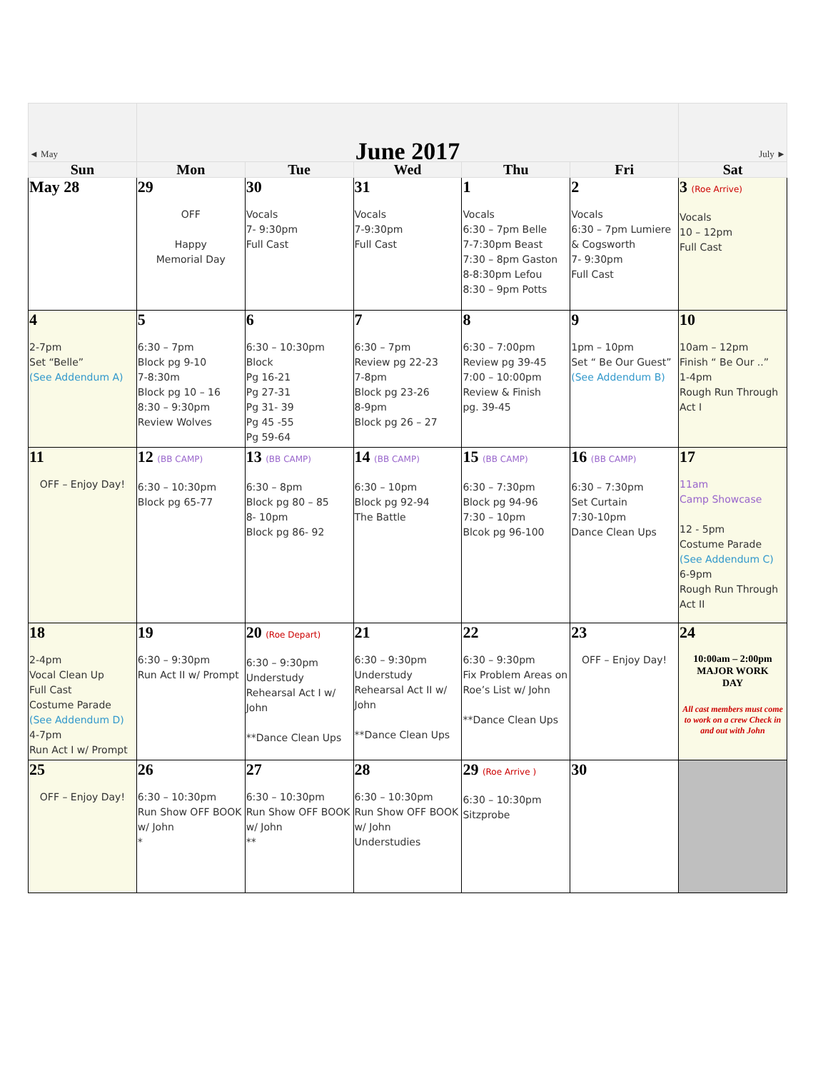| ◄ May | June 2017 | | | | | July ► |
| Sun | Mon | Tue | Wed | Thu | Fri | Sat |
| May 28 | 29 OFF Happy Memorial Day | 30 Vocals 7- 9:30pm Full Cast | 31 Vocals 7-9:30pm Full Cast | 1 Vocals 6:30 – 7pm Belle 7-7:30pm Beast 7:30 – 8pm Gaston 8-8:30pm Lefou 8:30 – 9pm Potts | 2 Vocals 6:30 – 7pm Lumiere & Cogsworth 7- 9:30pm Full Cast | 3 (Roe Arrive) Vocals 10 – 12pm Full Cast |
| 4 2-7pm Set “Belle” (See Addendum A) | 5 6:30 – 7pm Block pg 9-10 7-8:30m Block pg 10 – 16 8:30 – 9:30pm Review Wolves | 6 6:30 – 10:30pm Block Pg 16-21 Pg 27-31 Pg 31- 39 Pg 45 -55 Pg 59-64 | 7 6:30 – 7pm Review pg 22-23 7-8pm Block pg 23-26 8-9pm Block pg 26 – 27 | 8 6:30 – 7:00pm Review pg 39-45 7:00 – 10:00pm Review & Finish pg. 39-45 | 9 1pm – 10pm Set “ Be Our Guest” (See Addendum B) | 10 10am – 12pm Finish “ Be Our ..” 1-4pm Rough Run Through Act I |
| 11 OFF – Enjoy Day! | 12 (BB CAMP) 6:30 – 10:30pm Block pg 65-77 | 13 (BB CAMP) 6:30 – 8pm Block pg 80 – 85 8- 10pm Block pg 86- 92 | 14 (BB CAMP) 6:30 – 10pm Block pg 92-94 The Battle | 15 (BB CAMP) 6:30 – 7:30pm Block pg 94-96 7:30 – 10pm Blcok pg 96-100 | 16 (BB CAMP) 6:30 – 7:30pm Set Curtain 7:30-10pm Dance Clean Ups | 17 11am Camp Showcase 12 - 5pm Costume Parade (See Addendum C) 6-9pm Rough Run Through Act II |
| 18 2-4pm Vocal Clean Up Full Cast Costume Parade (See Addendum D) 4-7pm Run Act I w/ Prompt | 19 6:30 – 9:30pm Run Act II w/ Prompt | 20 (Roe Depart) 6:30 – 9:30pm Understudy Rehearsal Act I w/ John **Dance Clean Ups | 21 6:30 – 9:30pm Understudy Rehearsal Act II w/ John **Dance Clean Ups | 22 6:30 – 9:30pm Fix Problem Areas on Roe’s List w/ John **Dance Clean Ups | 23 OFF – Enjoy Day! | 24 10:00am – 2:00pm MAJOR WORK DAY All cast members must come to work on a crew Check in and out with John |
| 25 OFF – Enjoy Day! | 26 6:30 – 10:30pm Run Show OFF BOOK w/ John * | 27 6:30 – 10:30pm Run Show OFF BOOK w/ John ** | 28 6:30 – 10:30pm Run Show OFF BOOK w/ John Understudies | 29 (Roe Arrive ) 6:30 – 10:30pm Sitzprobe | 30 | |